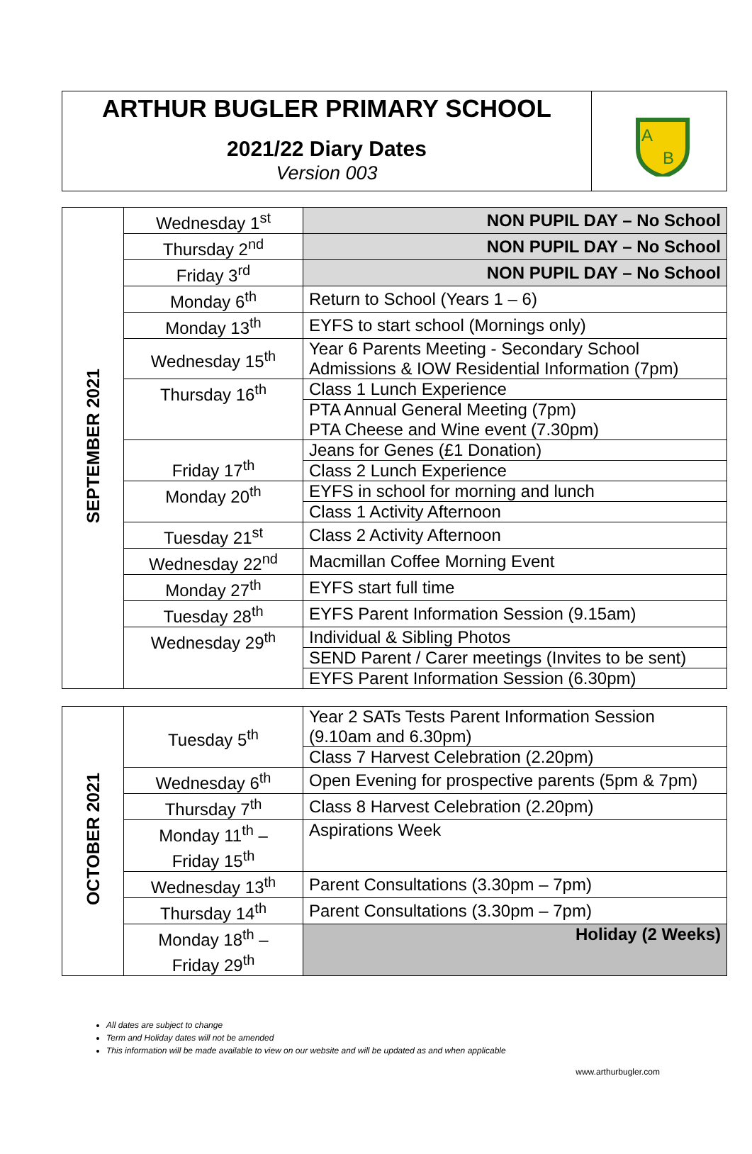ARTHUR BUGLER PRIMARY SCHOOL
2021/22 Diary Dates
Version 003
A
B
| SEPTEMBER 2021 | Wednesday 1<sup>st</sup> | NON PUPIL DAY – No School |
| | Thursday 2<sup>nd</sup> | NON PUPIL DAY – No School |
| | Friday 3<sup>rd</sup> | NON PUPIL DAY – No School |
| | Monday 6<sup>th</sup> | Return to School (Years 1 – 6) |
| | Monday 13<sup>th</sup> | EYFS to start school (Mornings only) |
| | Wednesday 15<sup>th</sup> | Year 6 Parents Meeting - Secondary School Admissions & IOW Residential Information (7pm) |
| | Thursday 16<sup>th</sup> | Class 1 Lunch Experience |
| | | PTA Annual General Meeting (7pm) PTA Cheese and Wine event (7.30pm) |
| | Friday 17<sup>th</sup> | Jeans for Genes (£1 Donation) |
| | | Class 2 Lunch Experience |
| | Monday 20<sup>th</sup> | EYFS in school for morning and lunch |
| | | Class 1 Activity Afternoon |
| | Tuesday 21<sup>st</sup> | Class 2 Activity Afternoon |
| | Wednesday 22<sup>nd</sup> | Macmillan Coffee Morning Event |
| | Monday 27<sup>th</sup> | EYFS start full time |
| | Tuesday 28<sup>th</sup> | EYFS Parent Information Session (9.15am) |
| | Wednesday 29<sup>th</sup> | Individual & Sibling Photos |
| | | SEND Parent / Carer meetings (Invites to be sent) |
| | | EYFS Parent Information Session (6.30pm) |
| OCTOBER 2021 | Tuesday 5<sup>th</sup> | Year 2 SATs Tests Parent Information Session (9.10am and 6.30pm) |
| | | Class 7 Harvest Celebration (2.20pm) |
| | Wednesday 6<sup>th</sup> | Open Evening for prospective parents (5pm & 7pm) |
| | Thursday 7<sup>th</sup> | Class 8 Harvest Celebration (2.20pm) |
| | Monday 11<sup>th</sup> – Friday 15<sup>th</sup> | Aspirations Week |
| | Wednesday 13<sup>th</sup> | Parent Consultations (3.30pm – 7pm) |
| | Thursday 14<sup>th</sup> | Parent Consultations (3.30pm – 7pm) |
| | Monday 18<sup>th</sup> – Friday 29<sup>th</sup> | Holiday (2 Weeks) |
All dates are subject to change
Term and Holiday dates will not be amended
This information will be made available to view on our website and will be updated as and when applicable
www.arthurbugler.com